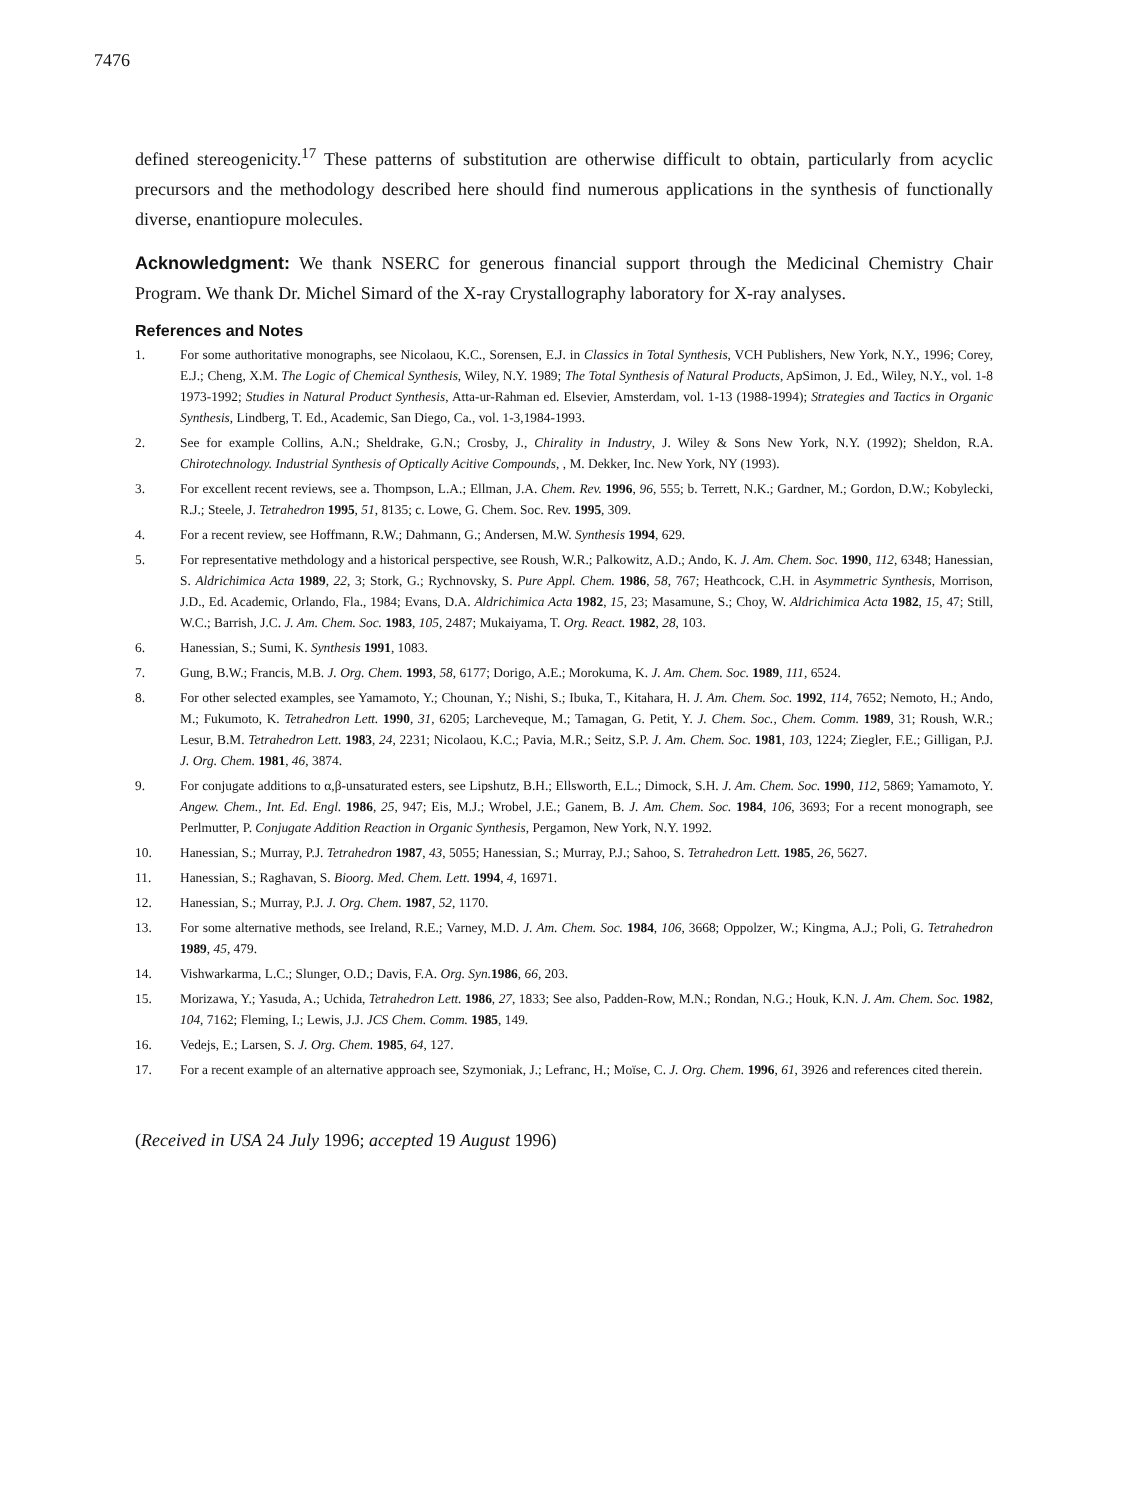7476
defined stereogenicity.<sup>17</sup> These patterns of substitution are otherwise difficult to obtain, particularly from acyclic precursors and the methodology described here should find numerous applications in the synthesis of functionally diverse, enantiopure molecules.
Acknowledgment: We thank NSERC for generous financial support through the Medicinal Chemistry Chair Program. We thank Dr. Michel Simard of the X-ray Crystallography laboratory for X-ray analyses.
References and Notes
1. For some authoritative monographs, see Nicolaou, K.C., Sorensen, E.J. in Classics in Total Synthesis, VCH Publishers, New York, N.Y., 1996; Corey, E.J.; Cheng, X.M. The Logic of Chemical Synthesis, Wiley, N.Y. 1989; The Total Synthesis of Natural Products, ApSimon, J. Ed., Wiley, N.Y., vol. 1-8 1973-1992; Studies in Natural Product Synthesis, Atta-ur-Rahman ed. Elsevier, Amsterdam, vol. 1-13 (1988-1994); Strategies and Tactics in Organic Synthesis, Lindberg, T. Ed., Academic, San Diego, Ca., vol. 1-3,1984-1993.
2. See for example Collins, A.N.; Sheldrake, G.N.; Crosby, J., Chirality in Industry, J. Wiley & Sons New York, N.Y. (1992); Sheldon, R.A. Chirotechnology. Industrial Synthesis of Optically Acitive Compounds, , M. Dekker, Inc. New York, NY (1993).
3. For excellent recent reviews, see a. Thompson, L.A.; Ellman, J.A. Chem. Rev. 1996, 96, 555; b. Terrett, N.K.; Gardner, M.; Gordon, D.W.; Kobylecki, R.J.; Steele, J. Tetrahedron 1995, 51, 8135; c. Lowe, G. Chem. Soc. Rev. 1995, 309.
4. For a recent review, see Hoffmann, R.W.; Dahmann, G.; Andersen, M.W. Synthesis 1994, 629.
5. For representative methdology and a historical perspective, see Roush, W.R.; Palkowitz, A.D.; Ando, K. J. Am. Chem. Soc. 1990, 112, 6348; Hanessian, S. Aldrichimica Acta 1989, 22, 3; Stork, G.; Rychnovsky, S. Pure Appl. Chem. 1986, 58, 767; Heathcock, C.H. in Asymmetric Synthesis, Morrison, J.D., Ed. Academic, Orlando, Fla., 1984; Evans, D.A. Aldrichimica Acta 1982, 15, 23; Masamune, S.; Choy, W. Aldrichimica Acta 1982, 15, 47; Still, W.C.; Barrish, J.C. J. Am. Chem. Soc. 1983, 105, 2487; Mukaiyama, T. Org. React. 1982, 28, 103.
6. Hanessian, S.; Sumi, K. Synthesis 1991, 1083.
7. Gung, B.W.; Francis, M.B. J. Org. Chem. 1993, 58, 6177; Dorigo, A.E.; Morokuma, K. J. Am. Chem. Soc. 1989, 111, 6524.
8. For other selected examples, see Yamamoto, Y.; Chounan, Y.; Nishi, S.; Ibuka, T., Kitahara, H. J. Am. Chem. Soc. 1992, 114, 7652; Nemoto, H.; Ando, M.; Fukumoto, K. Tetrahedron Lett. 1990, 31, 6205; Larcheveque, M.; Tamagan, G. Petit, Y. J. Chem. Soc., Chem. Comm. 1989, 31; Roush, W.R.; Lesur, B.M. Tetrahedron Lett. 1983, 24, 2231; Nicolaou, K.C.; Pavia, M.R.; Seitz, S.P. J. Am. Chem. Soc. 1981, 103, 1224; Ziegler, F.E.; Gilligan, P.J. J. Org. Chem. 1981, 46, 3874.
9. For conjugate additions to α,β-unsaturated esters, see Lipshutz, B.H.; Ellsworth, E.L.; Dimock, S.H. J. Am. Chem. Soc. 1990, 112, 5869; Yamamoto, Y. Angew. Chem., Int. Ed. Engl. 1986, 25, 947; Eis, M.J.; Wrobel, J.E.; Ganem, B. J. Am. Chem. Soc. 1984, 106, 3693; For a recent monograph, see Perlmutter, P. Conjugate Addition Reaction in Organic Synthesis, Pergamon, New York, N.Y. 1992.
10. Hanessian, S.; Murray, P.J. Tetrahedron 1987, 43, 5055; Hanessian, S.; Murray, P.J.; Sahoo, S. Tetrahedron Lett. 1985, 26, 5627.
11. Hanessian, S.; Raghavan, S. Bioorg. Med. Chem. Lett. 1994, 4, 16971.
12. Hanessian, S.; Murray, P.J. J. Org. Chem. 1987, 52, 1170.
13. For some alternative methods, see Ireland, R.E.; Varney, M.D. J. Am. Chem. Soc. 1984, 106, 3668; Oppolzer, W.; Kingma, A.J.; Poli, G. Tetrahedron 1989, 45, 479.
14. Vishwarkarma, L.C.; Slunger, O.D.; Davis, F.A. Org. Syn. 1986, 66, 203.
15. Morizawa, Y.; Yasuda, A.; Uchida, Tetrahedron Lett. 1986, 27, 1833; See also, Padden-Row, M.N.; Rondan, N.G.; Houk, K.N. J. Am. Chem. Soc. 1982, 104, 7162; Fleming, I.; Lewis, J.J. JCS Chem. Comm. 1985, 149.
16. Vedejs, E.; Larsen, S. J. Org. Chem. 1985, 64, 127.
17. For a recent example of an alternative approach see, Szymoniak, J.; Lefranc, H.; Moïse, C. J. Org. Chem. 1996, 61, 3926 and references cited therein.
(Received in USA 24 July 1996; accepted 19 August 1996)